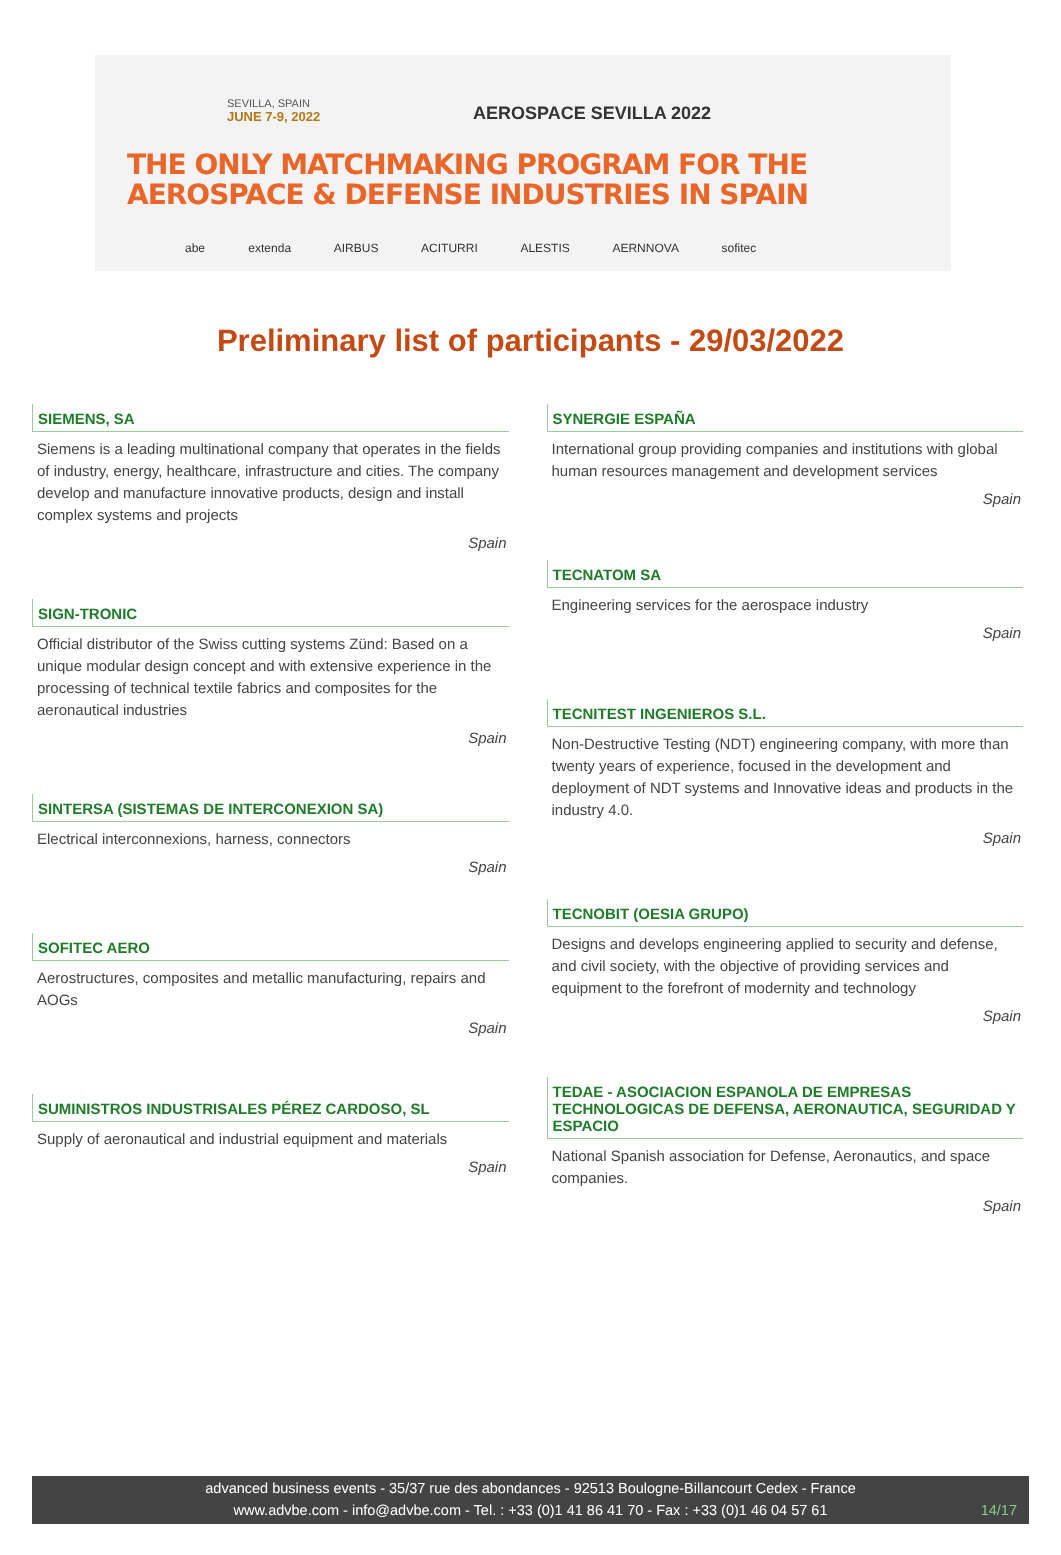SEVILLA, SPAIN
JUNE 7-9, 2022
AEROSPACE SEVILLA 2022
THE ONLY MATCHMAKING PROGRAM FOR THE
AEROSPACE & DEFENSE INDUSTRIES IN SPAIN
abe extenda AIRBUS ACITURRI ALESTIS AERNNOVA sofitec
Preliminary list of participants - 29/03/2022
SIEMENS, SA
Siemens is a leading multinational company that operates in the fields of industry, energy, healthcare, infrastructure and cities. The company develop and manufacture innovative products, design and install complex systems and projects
Spain
SIGN-TRONIC
Official distributor of the Swiss cutting systems Zünd: Based on a unique modular design concept and with extensive experience in the processing of technical textile fabrics and composites for the aeronautical industries
Spain
SINTERSA (SISTEMAS DE INTERCONEXION SA)
Electrical interconnexions, harness, connectors
Spain
SOFITEC AERO
Aerostructures, composites and metallic manufacturing, repairs and AOGs
Spain
SUMINISTROS INDUSTRISALES PÉREZ CARDOSO, SL
Supply of aeronautical and industrial equipment and materials
Spain
SYNERGIE ESPAÑA
International group providing companies and institutions with global human resources management and development services
Spain
TECNATOM SA
Engineering services for the aerospace industry
Spain
TECNITEST INGENIEROS S.L.
Non-Destructive Testing (NDT) engineering company, with more than twenty years of experience, focused in the development and deployment of NDT systems and Innovative ideas and products in the industry 4.0.
Spain
TECNOBIT (OESIA GRUPO)
Designs and develops engineering applied to security and defense, and civil society, with the objective of providing services and equipment to the forefront of modernity and technology
Spain
TEDAE - ASOCIACION ESPANOLA DE EMPRESAS TECHNOLOGICAS DE DEFENSA, AERONAUTICA, SEGURIDAD Y ESPACIO
National Spanish association for Defense, Aeronautics, and space companies.
Spain
advanced business events - 35/37 rue des abondances - 92513 Boulogne-Billancourt Cedex - France
www.advbe.com - info@advbe.com - Tel. : +33 (0)1 41 86 41 70 - Fax : +33 (0)1 46 04 57 61
14/17